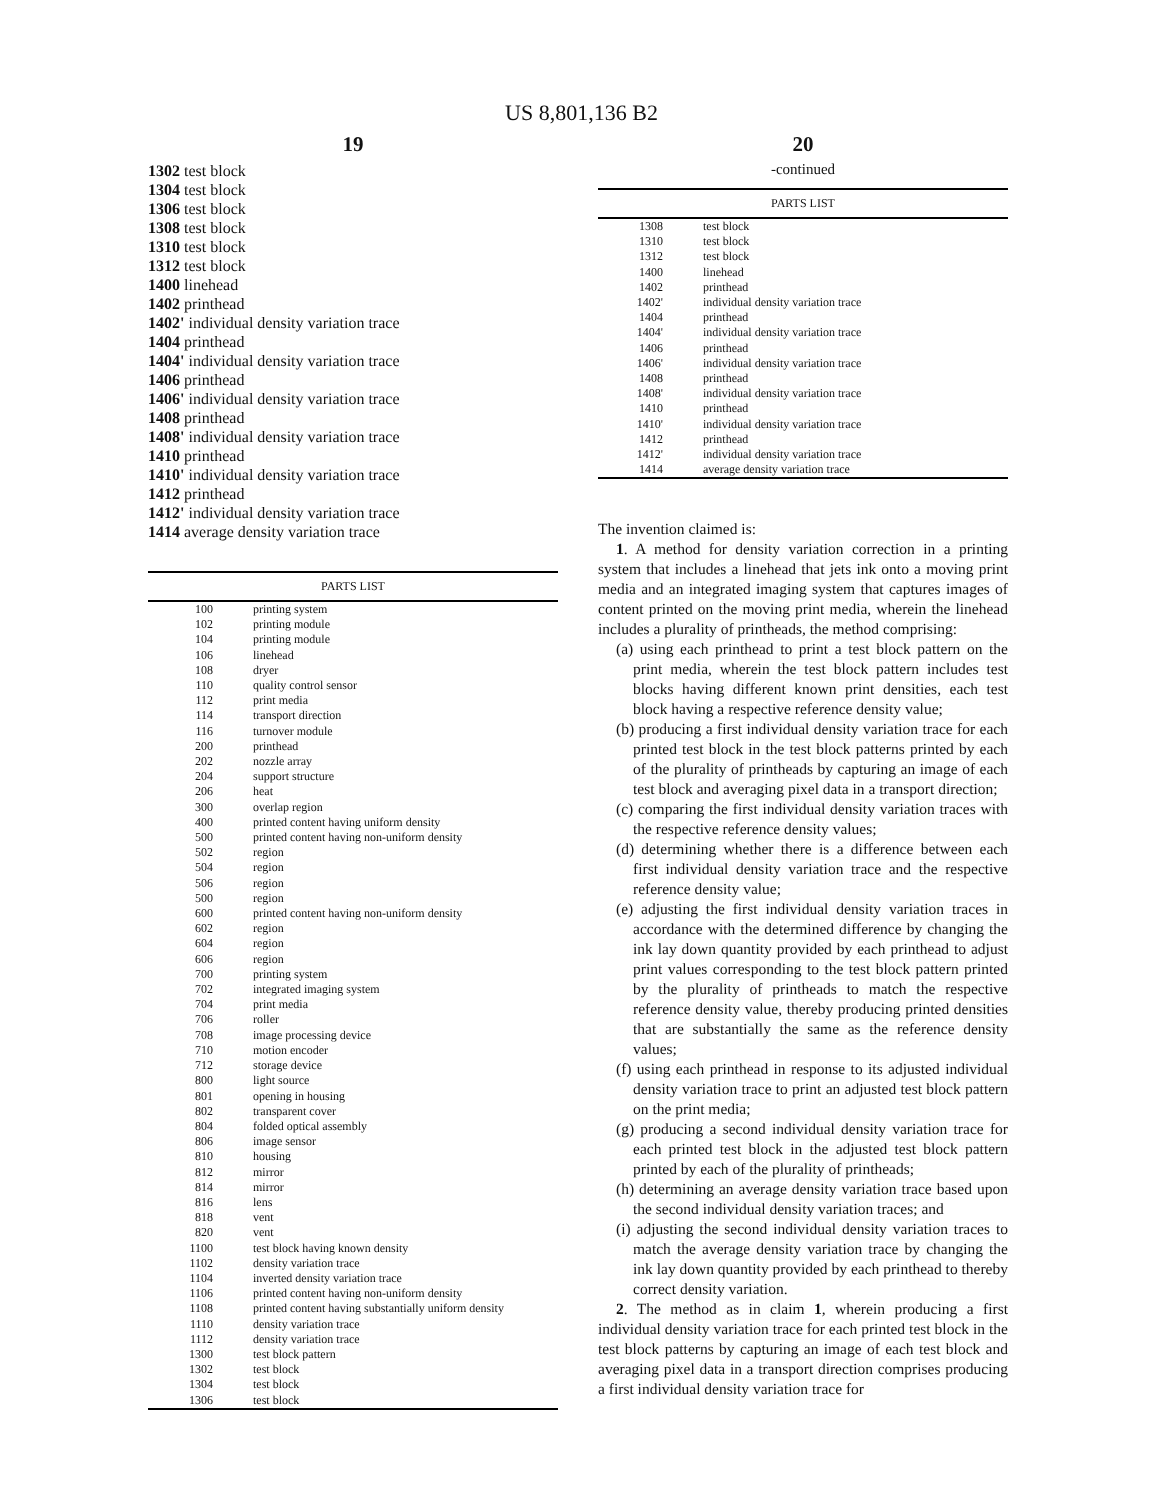US 8,801,136 B2
19
1302 test block
1304 test block
1306 test block
1308 test block
1310 test block
1312 test block
1400 linehead
1402 printhead
1402' individual density variation trace
1404 printhead
1404' individual density variation trace
1406 printhead
1406' individual density variation trace
1408 printhead
1408' individual density variation trace
1410 printhead
1410' individual density variation trace
1412 printhead
1412' individual density variation trace
1414 average density variation trace
| PARTS LIST | |
| --- | --- |
| 100 | printing system |
| 102 | printing module |
| 104 | printing module |
| 106 | linehead |
| 108 | dryer |
| 110 | quality control sensor |
| 112 | print media |
| 114 | transport direction |
| 116 | turnover module |
| 200 | printhead |
| 202 | nozzle array |
| 204 | support structure |
| 206 | heat |
| 300 | overlap region |
| 400 | printed content having uniform density |
| 500 | printed content having non-uniform density |
| 502 | region |
| 504 | region |
| 506 | region |
| 500 | region |
| 600 | printed content having non-uniform density |
| 602 | region |
| 604 | region |
| 606 | region |
| 700 | printing system |
| 702 | integrated imaging system |
| 704 | print media |
| 706 | roller |
| 708 | image processing device |
| 710 | motion encoder |
| 712 | storage device |
| 800 | light source |
| 801 | opening in housing |
| 802 | transparent cover |
| 804 | folded optical assembly |
| 806 | image sensor |
| 810 | housing |
| 812 | mirror |
| 814 | mirror |
| 816 | lens |
| 818 | vent |
| 820 | vent |
| 1100 | test block having known density |
| 1102 | density variation trace |
| 1104 | inverted density variation trace |
| 1106 | printed content having non-uniform density |
| 1108 | printed content having substantially uniform density |
| 1110 | density variation trace |
| 1112 | density variation trace |
| 1300 | test block pattern |
| 1302 | test block |
| 1304 | test block |
| 1306 | test block |
20
-continued
| PARTS LIST | |
| --- | --- |
| 1308 | test block |
| 1310 | test block |
| 1312 | test block |
| 1400 | linehead |
| 1402 | printhead |
| 1402' | individual density variation trace |
| 1404 | printhead |
| 1404' | individual density variation trace |
| 1406 | printhead |
| 1406' | individual density variation trace |
| 1408 | printhead |
| 1408' | individual density variation trace |
| 1410 | printhead |
| 1410' | individual density variation trace |
| 1412 | printhead |
| 1412' | individual density variation trace |
| 1414 | average density variation trace |
The invention claimed is:
1. A method for density variation correction in a printing system that includes a linehead that jets ink onto a moving print media and an integrated imaging system that captures images of content printed on the moving print media, wherein the linehead includes a plurality of printheads, the method comprising:
(a) using each printhead to print a test block pattern on the print media, wherein the test block pattern includes test blocks having different known print densities, each test block having a respective reference density value;
(b) producing a first individual density variation trace for each printed test block in the test block patterns printed by each of the plurality of printheads by capturing an image of each test block and averaging pixel data in a transport direction;
(c) comparing the first individual density variation traces with the respective reference density values;
(d) determining whether there is a difference between each first individual density variation trace and the respective reference density value;
(e) adjusting the first individual density variation traces in accordance with the determined difference by changing the ink lay down quantity provided by each printhead to adjust print values corresponding to the test block pattern printed by the plurality of printheads to match the respective reference density value, thereby producing printed densities that are substantially the same as the reference density values;
(f) using each printhead in response to its adjusted individual density variation trace to print an adjusted test block pattern on the print media;
(g) producing a second individual density variation trace for each printed test block in the adjusted test block pattern printed by each of the plurality of printheads;
(h) determining an average density variation trace based upon the second individual density variation traces; and
(i) adjusting the second individual density variation traces to match the average density variation trace by changing the ink lay down quantity provided by each printhead to thereby correct density variation.
2. The method as in claim 1, wherein producing a first individual density variation trace for each printed test block in the test block patterns by capturing an image of each test block and averaging pixel data in a transport direction comprises producing a first individual density variation trace for